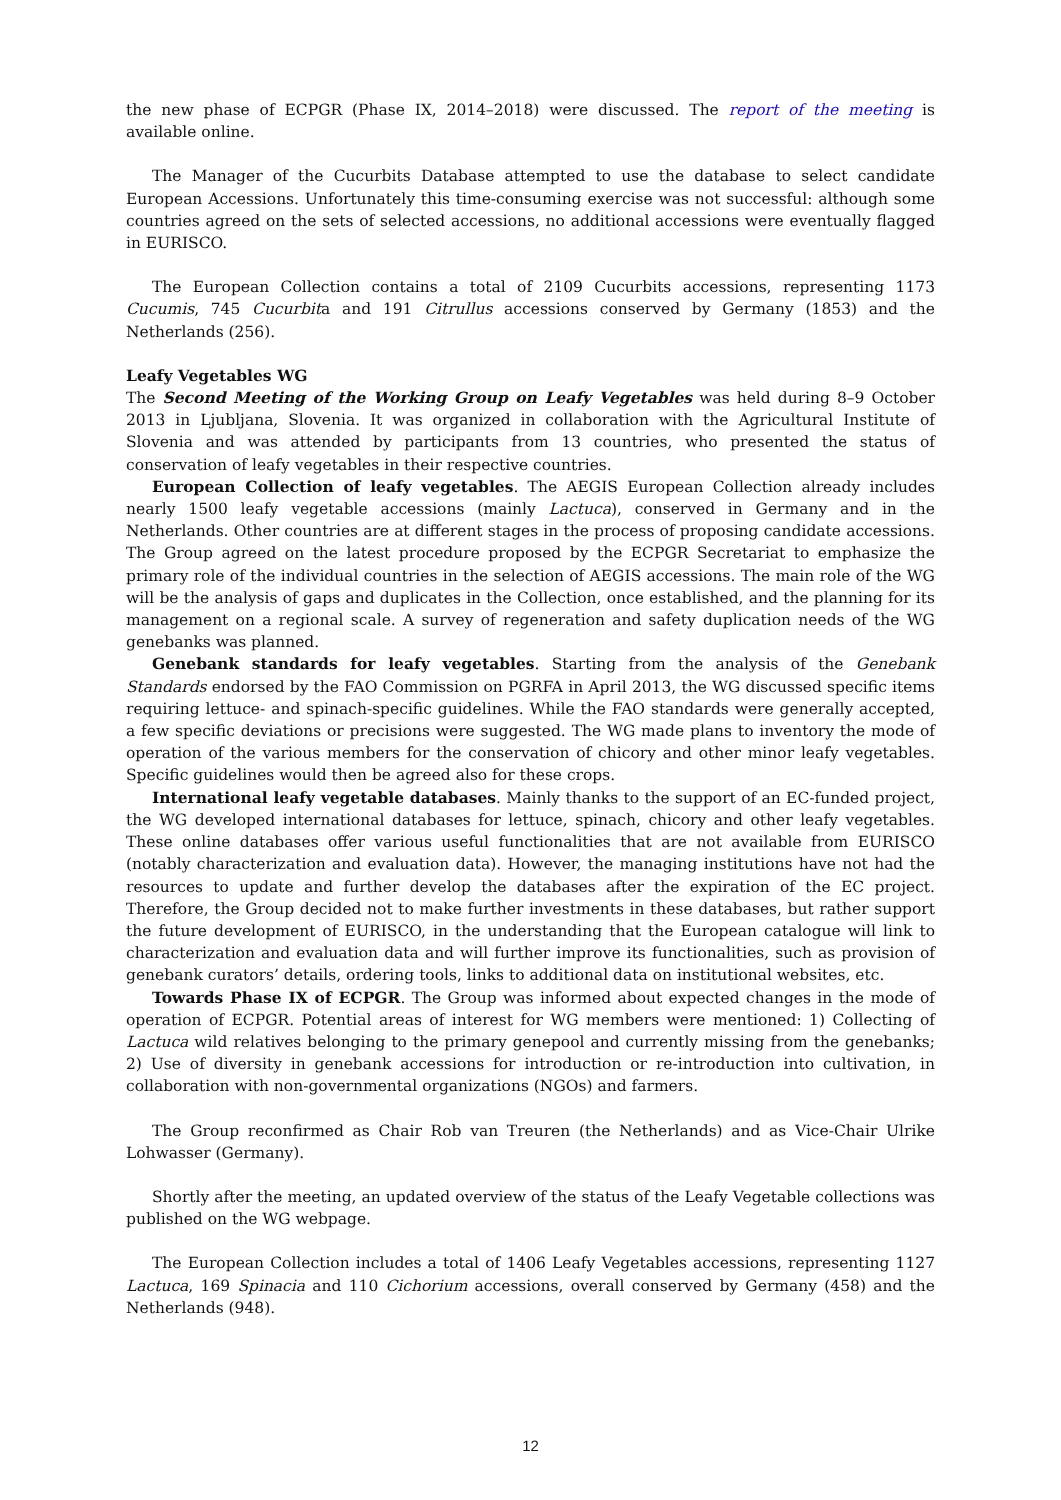the new phase of ECPGR (Phase IX, 2014–2018) were discussed. The report of the meeting is available online.
The Manager of the Cucurbits Database attempted to use the database to select candidate European Accessions. Unfortunately this time-consuming exercise was not successful: although some countries agreed on the sets of selected accessions, no additional accessions were eventually flagged in EURISCO.
The European Collection contains a total of 2109 Cucurbits accessions, representing 1173 Cucumis, 745 Cucurbita and 191 Citrullus accessions conserved by Germany (1853) and the Netherlands (256).
Leafy Vegetables WG
The Second Meeting of the Working Group on Leafy Vegetables was held during 8–9 October 2013 in Ljubljana, Slovenia. It was organized in collaboration with the Agricultural Institute of Slovenia and was attended by participants from 13 countries, who presented the status of conservation of leafy vegetables in their respective countries.
European Collection of leafy vegetables. The AEGIS European Collection already includes nearly 1500 leafy vegetable accessions (mainly Lactuca), conserved in Germany and in the Netherlands. Other countries are at different stages in the process of proposing candidate accessions. The Group agreed on the latest procedure proposed by the ECPGR Secretariat to emphasize the primary role of the individual countries in the selection of AEGIS accessions. The main role of the WG will be the analysis of gaps and duplicates in the Collection, once established, and the planning for its management on a regional scale. A survey of regeneration and safety duplication needs of the WG genebanks was planned.
Genebank standards for leafy vegetables. Starting from the analysis of the Genebank Standards endorsed by the FAO Commission on PGRFA in April 2013, the WG discussed specific items requiring lettuce- and spinach-specific guidelines. While the FAO standards were generally accepted, a few specific deviations or precisions were suggested. The WG made plans to inventory the mode of operation of the various members for the conservation of chicory and other minor leafy vegetables. Specific guidelines would then be agreed also for these crops.
International leafy vegetable databases. Mainly thanks to the support of an EC-funded project, the WG developed international databases for lettuce, spinach, chicory and other leafy vegetables. These online databases offer various useful functionalities that are not available from EURISCO (notably characterization and evaluation data). However, the managing institutions have not had the resources to update and further develop the databases after the expiration of the EC project. Therefore, the Group decided not to make further investments in these databases, but rather support the future development of EURISCO, in the understanding that the European catalogue will link to characterization and evaluation data and will further improve its functionalities, such as provision of genebank curators’ details, ordering tools, links to additional data on institutional websites, etc.
Towards Phase IX of ECPGR. The Group was informed about expected changes in the mode of operation of ECPGR. Potential areas of interest for WG members were mentioned: 1) Collecting of Lactuca wild relatives belonging to the primary genepool and currently missing from the genebanks; 2) Use of diversity in genebank accessions for introduction or re-introduction into cultivation, in collaboration with non-governmental organizations (NGOs) and farmers.
The Group reconfirmed as Chair Rob van Treuren (the Netherlands) and as Vice-Chair Ulrike Lohwasser (Germany).
Shortly after the meeting, an updated overview of the status of the Leafy Vegetable collections was published on the WG webpage.
The European Collection includes a total of 1406 Leafy Vegetables accessions, representing 1127 Lactuca, 169 Spinacia and 110 Cichorium accessions, overall conserved by Germany (458) and the Netherlands (948).
12